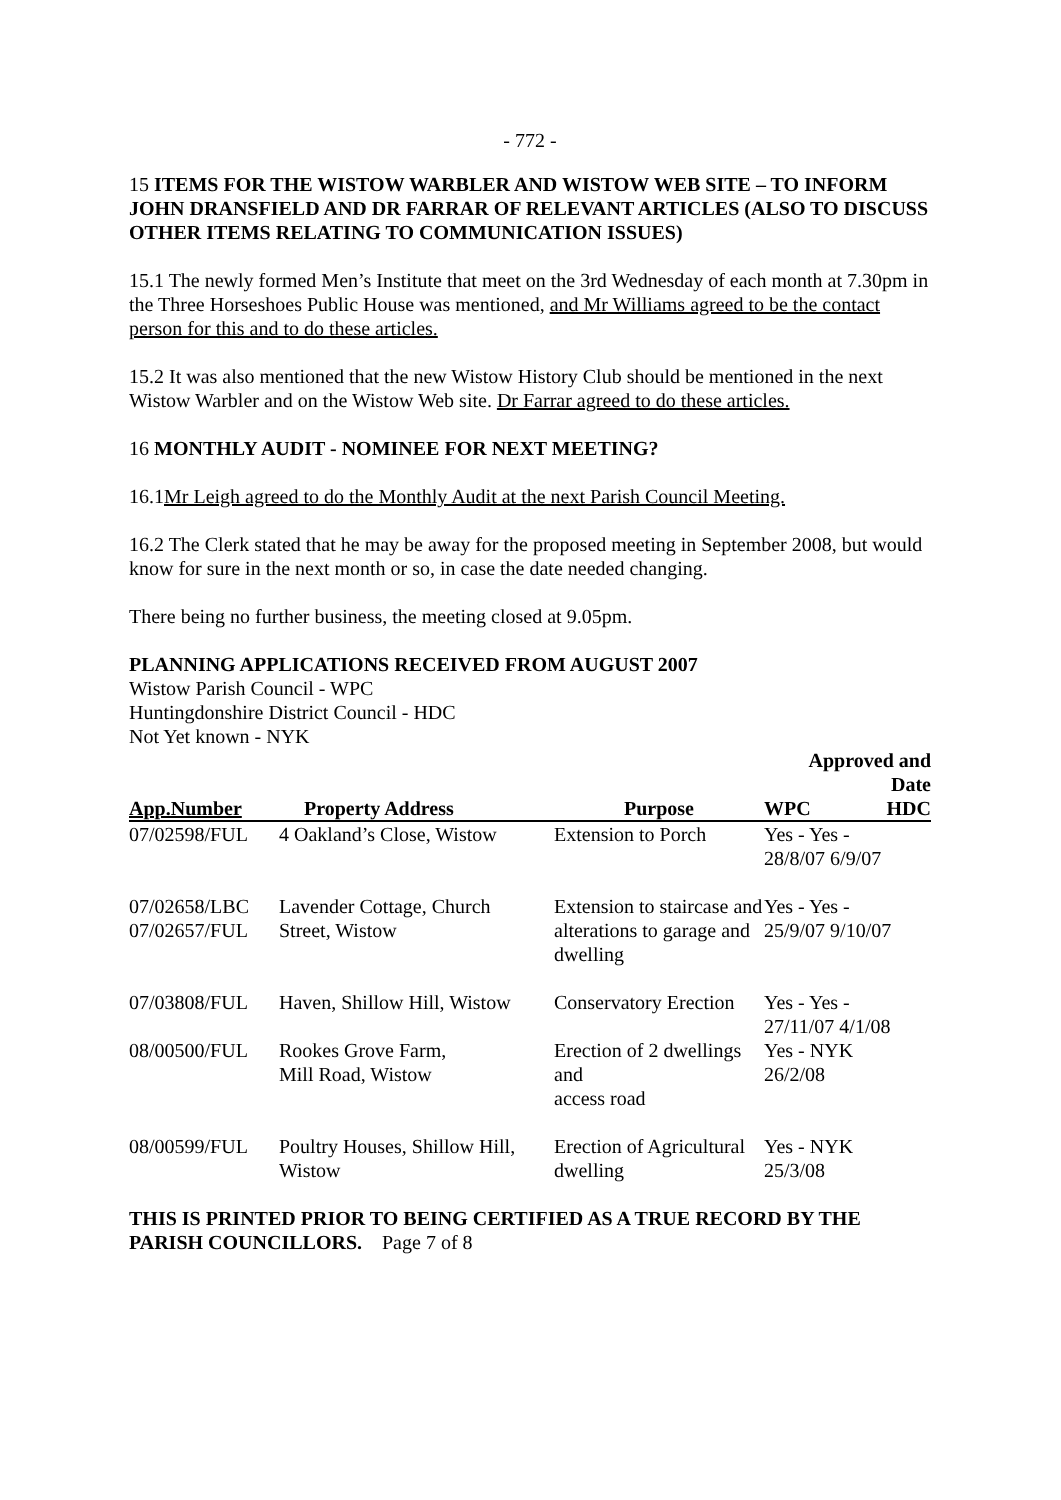- 772 -
15 ITEMS FOR THE WISTOW WARBLER AND WISTOW WEB SITE – TO INFORM JOHN DRANSFIELD AND DR FARRAR OF RELEVANT ARTICLES (ALSO TO DISCUSS OTHER ITEMS RELATING TO COMMUNICATION ISSUES)
15.1 The newly formed Men’s Institute that meet on the 3rd Wednesday of each month at 7.30pm in the Three Horseshoes Public House was mentioned, and Mr Williams agreed to be the contact person for this and to do these articles.
15.2 It was also mentioned that the new Wistow History Club should be mentioned in the next Wistow Warbler and on the Wistow Web site. Dr Farrar agreed to do these articles.
16 MONTHLY AUDIT - NOMINEE FOR NEXT MEETING?
16.1Mr Leigh agreed to do the Monthly Audit at the next Parish Council Meeting.
16.2 The Clerk stated that he may be away for the proposed meeting in September 2008, but would know for sure in the next month or so, in case the date needed changing.
There being no further business, the meeting closed at 9.05pm.
PLANNING APPLICATIONS RECEIVED FROM AUGUST 2007
Wistow Parish Council - WPC
Huntingdonshire District Council - HDC
Not Yet known - NYK
| | | | Approved and Date | |
| --- | --- | --- | --- | --- |
| App.Number | Property Address | Purpose | WPC | HDC |
| 07/02598/FUL | 4 Oakland’s Close, Wistow | Extension to Porch | Yes - Yes - 28/8/07 6/9/07 | |
| 07/02658/LBC 07/02657/FUL | Lavender Cottage, Church Street, Wistow | Extension to staircase and alterations to garage and dwelling | Yes - Yes - 25/9/07 9/10/07 | |
| 07/03808/FUL | Haven, Shillow Hill, Wistow | Conservatory Erection | Yes - Yes - 27/11/07 4/1/08 | |
| 08/00500/FUL | Rookes Grove Farm, Mill Road, Wistow | Erection of 2 dwellings and access road | Yes - NYK 26/2/08 | |
| 08/00599/FUL | Poultry Houses, Shillow Hill, Wistow | Erection of Agricultural dwelling | Yes - NYK 25/3/08 | |
THIS IS PRINTED PRIOR TO BEING CERTIFIED AS A TRUE RECORD BY THE PARISH COUNCILLORS. Page 7 of 8